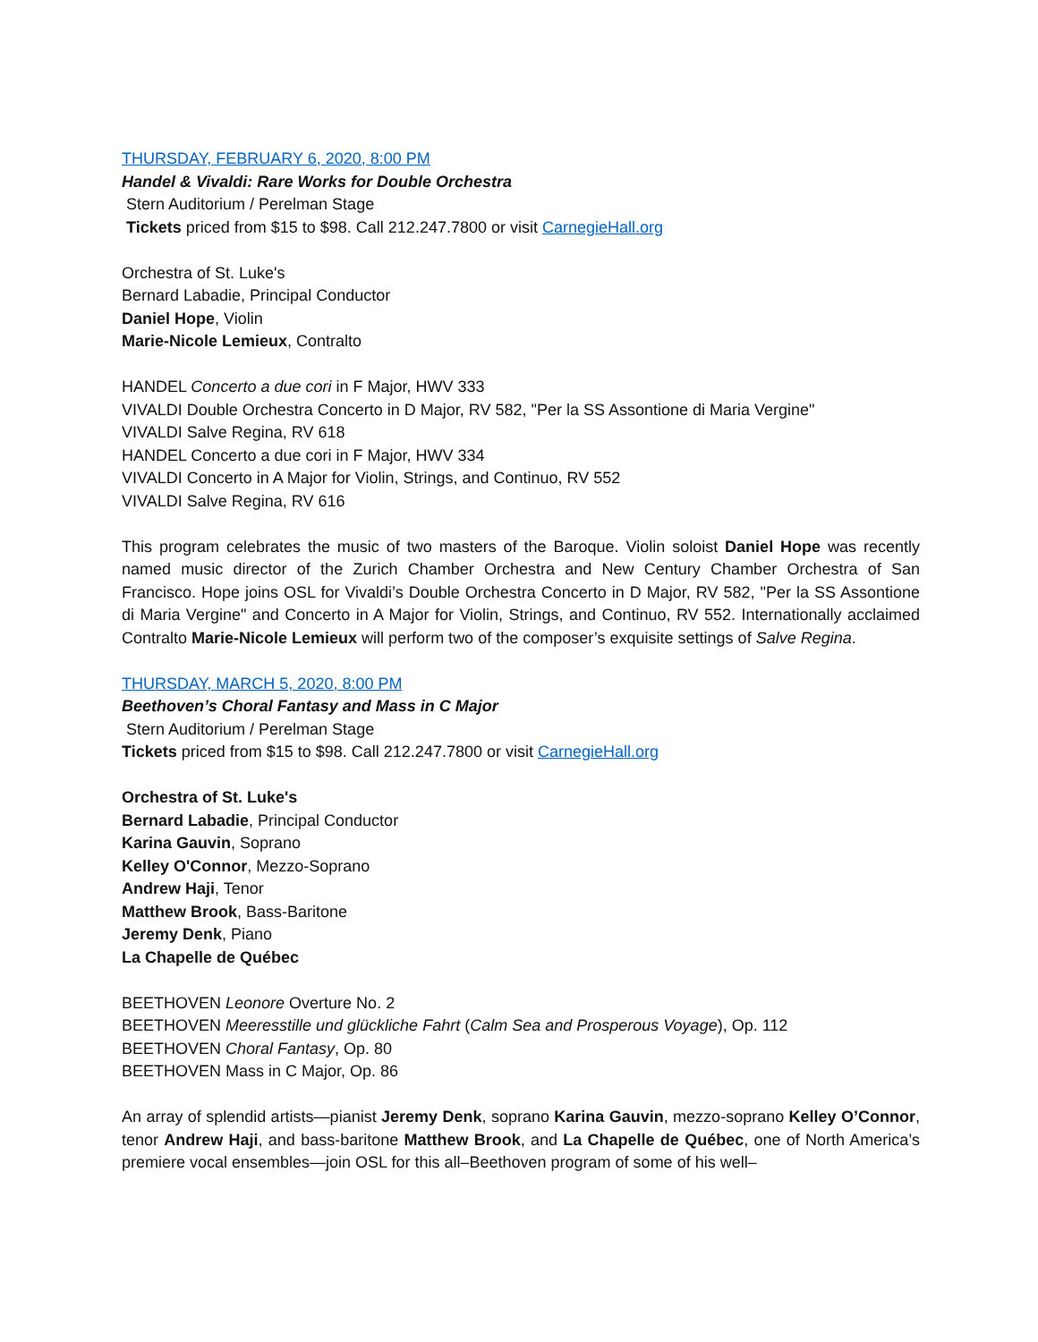THURSDAY, FEBRUARY 6, 2020, 8:00 PM
Handel & Vivaldi: Rare Works for Double Orchestra
Stern Auditorium / Perelman Stage
Tickets priced from $15 to $98. Call 212.247.7800 or visit CarnegieHall.org
Orchestra of St. Luke's
Bernard Labadie, Principal Conductor
Daniel Hope, Violin
Marie-Nicole Lemieux, Contralto
HANDEL Concerto a due cori in F Major, HWV 333
VIVALDI Double Orchestra Concerto in D Major, RV 582, "Per la SS Assontione di Maria Vergine"
VIVALDI Salve Regina, RV 618
HANDEL Concerto a due cori in F Major, HWV 334
VIVALDI Concerto in A Major for Violin, Strings, and Continuo, RV 552
VIVALDI Salve Regina, RV 616
This program celebrates the music of two masters of the Baroque. Violin soloist Daniel Hope was recently named music director of the Zurich Chamber Orchestra and New Century Chamber Orchestra of San Francisco. Hope joins OSL for Vivaldi’s Double Orchestra Concerto in D Major, RV 582, "Per la SS Assontione di Maria Vergine" and Concerto in A Major for Violin, Strings, and Continuo, RV 552. Internationally acclaimed Contralto Marie-Nicole Lemieux will perform two of the composer’s exquisite settings of Salve Regina.
THURSDAY, MARCH 5, 2020, 8:00 PM
Beethoven’s Choral Fantasy and Mass in C Major
Stern Auditorium / Perelman Stage
Tickets priced from $15 to $98. Call 212.247.7800 or visit CarnegieHall.org
Orchestra of St. Luke's
Bernard Labadie, Principal Conductor
Karina Gauvin, Soprano
Kelley O'Connor, Mezzo-Soprano
Andrew Haji, Tenor
Matthew Brook, Bass-Baritone
Jeremy Denk, Piano
La Chapelle de Québec
BEETHOVEN Leonore Overture No. 2
BEETHOVEN Meeresstille und glückliche Fahrt (Calm Sea and Prosperous Voyage), Op. 112
BEETHOVEN Choral Fantasy, Op. 80
BEETHOVEN Mass in C Major, Op. 86
An array of splendid artists—pianist Jeremy Denk, soprano Karina Gauvin, mezzo-soprano Kelley O’Connor, tenor Andrew Haji, and bass-baritone Matthew Brook, and La Chapelle de Québec, one of North America’s premiere vocal ensembles—join OSL for this all–Beethoven program of some of his well–